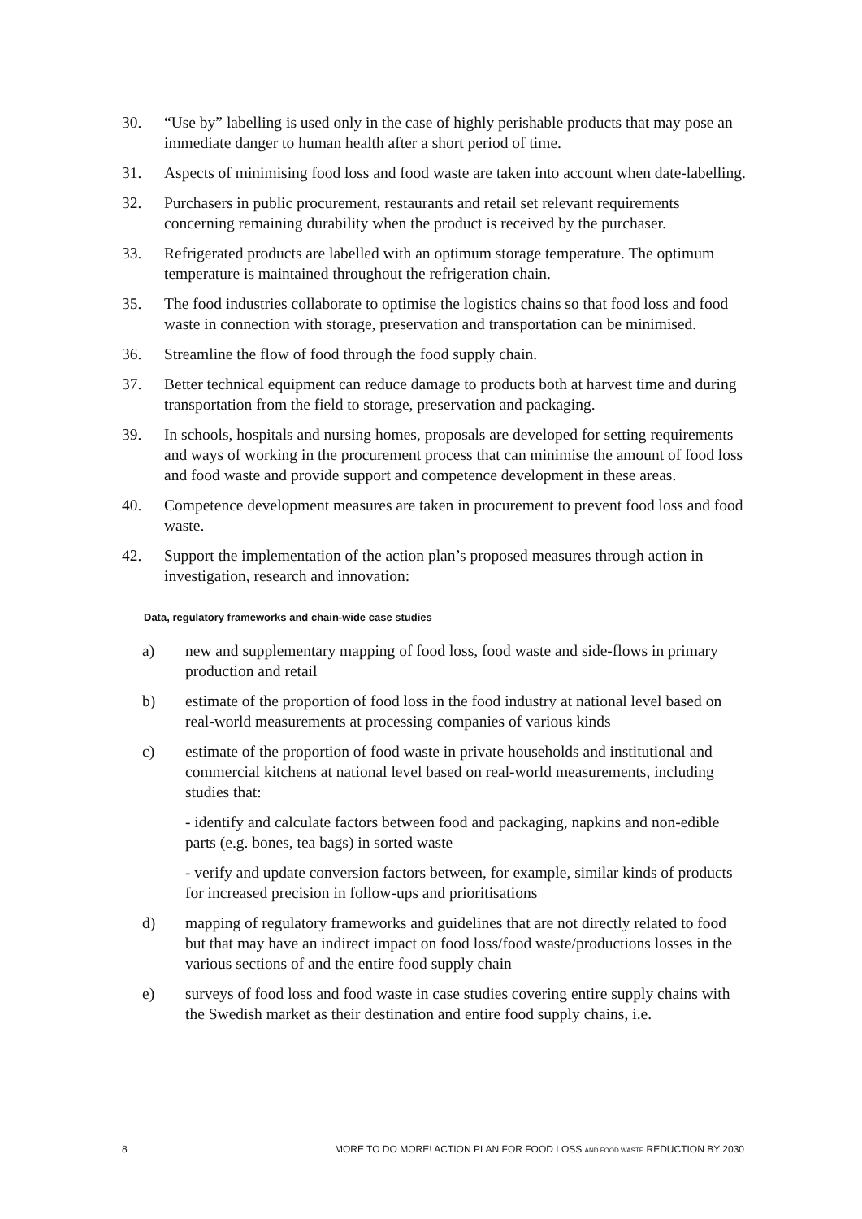30. “Use by” labelling is used only in the case of highly perishable products that may pose an immediate danger to human health after a short period of time.
31. Aspects of minimising food loss and food waste are taken into account when date-labelling.
32. Purchasers in public procurement, restaurants and retail set relevant requirements concerning remaining durability when the product is received by the purchaser.
33. Refrigerated products are labelled with an optimum storage temperature. The optimum temperature is maintained throughout the refrigeration chain.
35. The food industries collaborate to optimise the logistics chains so that food loss and food waste in connection with storage, preservation and transportation can be minimised.
36. Streamline the flow of food through the food supply chain.
37. Better technical equipment can reduce damage to products both at harvest time and during transportation from the field to storage, preservation and packaging.
39. In schools, hospitals and nursing homes, proposals are developed for setting requirements and ways of working in the procurement process that can minimise the amount of food loss and food waste and provide support and competence development in these areas.
40. Competence development measures are taken in procurement to prevent food loss and food waste.
42. Support the implementation of the action plan’s proposed measures through action in investigation, research and innovation:
Data, regulatory frameworks and chain-wide case studies
a) new and supplementary mapping of food loss, food waste and side-flows in primary production and retail
b) estimate of the proportion of food loss in the food industry at national level based on real-world measurements at processing companies of various kinds
c) estimate of the proportion of food waste in private households and institutional and commercial kitchens at national level based on real-world measurements, including studies that:
- identify and calculate factors between food and packaging, napkins and non-edible parts (e.g. bones, tea bags) in sorted waste
- verify and update conversion factors between, for example, similar kinds of products for increased precision in follow-ups and prioritisations
d) mapping of regulatory frameworks and guidelines that are not directly related to food but that may have an indirect impact on food loss/food waste/productions losses in the various sections of and the entire food supply chain
e) surveys of food loss and food waste in case studies covering entire supply chains with the Swedish market as their destination and entire food supply chains, i.e.
8 MORE TO DO MORE! ACTION PLAN FOR FOOD LOSS AND FOOD WASTE REDUCTION BY 2030